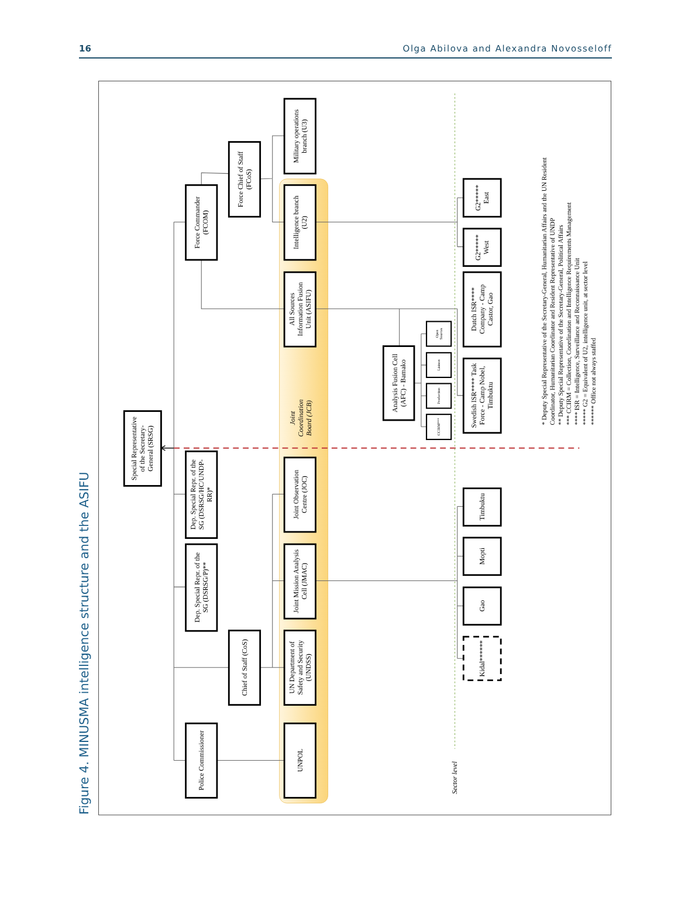16 Olga Abilova and Alexandra Novosseloff
Figure 4. MINUSMA intelligence structure and the ASIFU
Sector level
Joint Coordination Board (JCB)
Special Representative of the Secretary- General (SRSG)
Force Commander (FCOM)
Force Chief of Staff (FCoS)
Military operations branch (U3)
Intelligence branch (U2)
All Sources Information Fusion Unit (ASIFU)
Dep. Special Repr. of the SG (DSRSG/HC/UNDP- RR)*
Dep. Special Repr. of the SG (DSRSG/P)**
Chief of Staff (CoS)
Police Commissioner
UNPOL
Joint Observation Centre (JOC)
Joint Mission Analysis Cell (JMAC)
UN Department of Safety and Security (UNDSS)
Analysis Fusion Cell (AFC) - Bamako
Open Sources
Liaison
Production
CCIRM***
G2***** East
G2***** West
Dutch ISR**** Company - Camp Castor, Gao
Swedish ISR**** Task Force - Camp Nobel, Timbuktu
Timbuktu
Mopti
Gao
Kidal******
* Deputy Special Representative of the Secretary-General, Humanitarian Affairs and the UN Resident Coordinator, Humanitarian Coordinator and Resident Representative of UNDP ** Deputy Special Representative of the Secretary-General, Political Affairs *** CCIRM = Collection, Coordination and Intelligence Requirements Management **** ISR = Intelligence, Surveillance and Reconnaissance Unit ***** G2 = Equivalent of U2, intelligence unit, at sector level ****** Office not always staffed